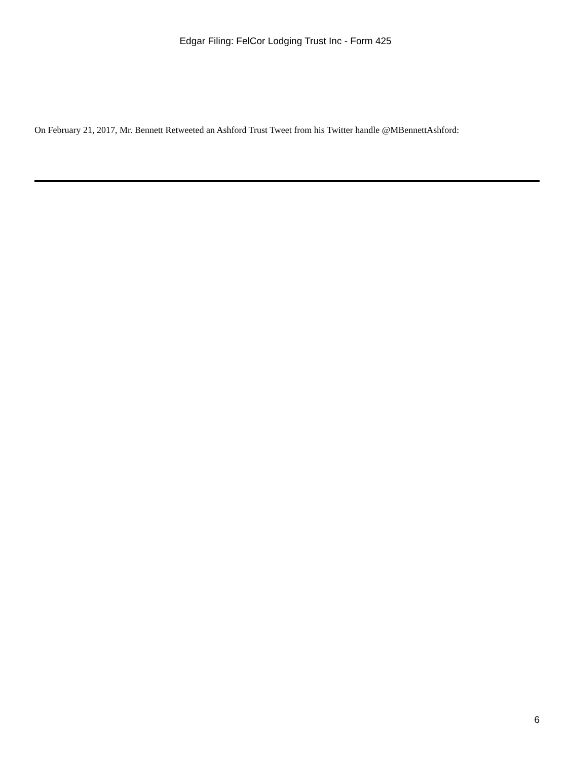Edgar Filing: FelCor Lodging Trust Inc - Form 425
On February 21, 2017, Mr. Bennett Retweeted an Ashford Trust Tweet from his Twitter handle @MBennettAshford:
6